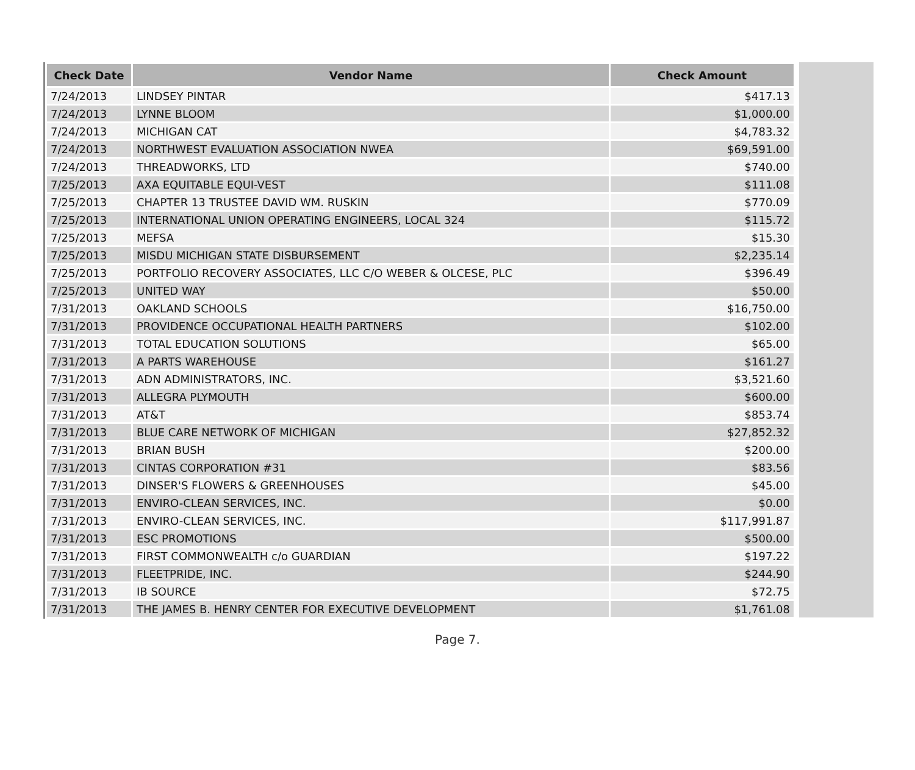| Check Date | Vendor Name | Check Amount |
| --- | --- | --- |
| 7/24/2013 | LINDSEY PINTAR | $417.13 |
| 7/24/2013 | LYNNE BLOOM | $1,000.00 |
| 7/24/2013 | MICHIGAN CAT | $4,783.32 |
| 7/24/2013 | NORTHWEST EVALUATION ASSOCIATION NWEA | $69,591.00 |
| 7/24/2013 | THREADWORKS, LTD | $740.00 |
| 7/25/2013 | AXA EQUITABLE EQUI-VEST | $111.08 |
| 7/25/2013 | CHAPTER 13 TRUSTEE DAVID WM. RUSKIN | $770.09 |
| 7/25/2013 | INTERNATIONAL UNION OPERATING ENGINEERS, LOCAL 324 | $115.72 |
| 7/25/2013 | MEFSA | $15.30 |
| 7/25/2013 | MISDU MICHIGAN STATE DISBURSEMENT | $2,235.14 |
| 7/25/2013 | PORTFOLIO RECOVERY ASSOCIATES, LLC C/O WEBER & OLCESE, PLC | $396.49 |
| 7/25/2013 | UNITED WAY | $50.00 |
| 7/31/2013 | OAKLAND SCHOOLS | $16,750.00 |
| 7/31/2013 | PROVIDENCE OCCUPATIONAL HEALTH PARTNERS | $102.00 |
| 7/31/2013 | TOTAL EDUCATION SOLUTIONS | $65.00 |
| 7/31/2013 | A PARTS WAREHOUSE | $161.27 |
| 7/31/2013 | ADN ADMINISTRATORS, INC. | $3,521.60 |
| 7/31/2013 | ALLEGRA PLYMOUTH | $600.00 |
| 7/31/2013 | AT&T | $853.74 |
| 7/31/2013 | BLUE CARE NETWORK OF MICHIGAN | $27,852.32 |
| 7/31/2013 | BRIAN BUSH | $200.00 |
| 7/31/2013 | CINTAS CORPORATION #31 | $83.56 |
| 7/31/2013 | DINSER'S FLOWERS & GREENHOUSES | $45.00 |
| 7/31/2013 | ENVIRO-CLEAN SERVICES, INC. | $0.00 |
| 7/31/2013 | ENVIRO-CLEAN SERVICES, INC. | $117,991.87 |
| 7/31/2013 | ESC PROMOTIONS | $500.00 |
| 7/31/2013 | FIRST COMMONWEALTH c/o GUARDIAN | $197.22 |
| 7/31/2013 | FLEETPRIDE, INC. | $244.90 |
| 7/31/2013 | IB SOURCE | $72.75 |
| 7/31/2013 | THE JAMES B. HENRY CENTER FOR EXECUTIVE DEVELOPMENT | $1,761.08 |
Page 7.